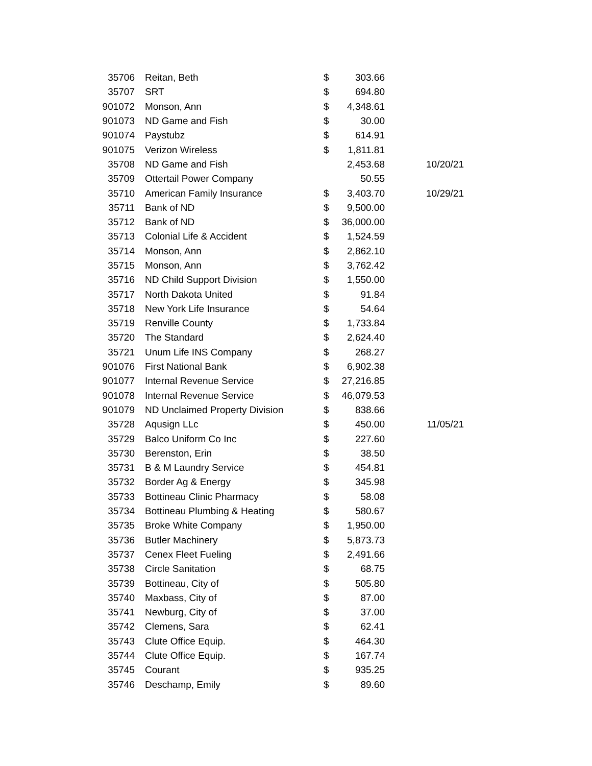| 35706 | Reitan, Beth | $ | 303.66 | |
| 35707 | SRT | $ | 694.80 | |
| 901072 | Monson, Ann | $ | 4,348.61 | |
| 901073 | ND Game and Fish | $ | 30.00 | |
| 901074 | Paystubz | $ | 614.91 | |
| 901075 | Verizon Wireless | $ | 1,811.81 | |
| 35708 | ND Game and Fish | | 2,453.68 | 10/20/21 |
| 35709 | Ottertail Power Company | | 50.55 | |
| 35710 | American Family Insurance | $ | 3,403.70 | 10/29/21 |
| 35711 | Bank of ND | $ | 9,500.00 | |
| 35712 | Bank of ND | $ | 36,000.00 | |
| 35713 | Colonial Life & Accident | $ | 1,524.59 | |
| 35714 | Monson, Ann | $ | 2,862.10 | |
| 35715 | Monson, Ann | $ | 3,762.42 | |
| 35716 | ND Child Support Division | $ | 1,550.00 | |
| 35717 | North Dakota United | $ | 91.84 | |
| 35718 | New York Life Insurance | $ | 54.64 | |
| 35719 | Renville County | $ | 1,733.84 | |
| 35720 | The Standard | $ | 2,624.40 | |
| 35721 | Unum Life INS Company | $ | 268.27 | |
| 901076 | First National Bank | $ | 6,902.38 | |
| 901077 | Internal Revenue Service | $ | 27,216.85 | |
| 901078 | Internal Revenue Service | $ | 46,079.53 | |
| 901079 | ND Unclaimed Property Division | $ | 838.66 | |
| 35728 | Aqusign LLc | $ | 450.00 | 11/05/21 |
| 35729 | Balco Uniform Co Inc | $ | 227.60 | |
| 35730 | Berenston, Erin | $ | 38.50 | |
| 35731 | B & M Laundry Service | $ | 454.81 | |
| 35732 | Border Ag & Energy | $ | 345.98 | |
| 35733 | Bottineau Clinic Pharmacy | $ | 58.08 | |
| 35734 | Bottineau Plumbing & Heating | $ | 580.67 | |
| 35735 | Broke White Company | $ | 1,950.00 | |
| 35736 | Butler Machinery | $ | 5,873.73 | |
| 35737 | Cenex Fleet Fueling | $ | 2,491.66 | |
| 35738 | Circle Sanitation | $ | 68.75 | |
| 35739 | Bottineau, City of | $ | 505.80 | |
| 35740 | Maxbass, City of | $ | 87.00 | |
| 35741 | Newburg, City of | $ | 37.00 | |
| 35742 | Clemens, Sara | $ | 62.41 | |
| 35743 | Clute Office Equip. | $ | 464.30 | |
| 35744 | Clute Office Equip. | $ | 167.74 | |
| 35745 | Courant | $ | 935.25 | |
| 35746 | Deschamp, Emily | $ | 89.60 | |